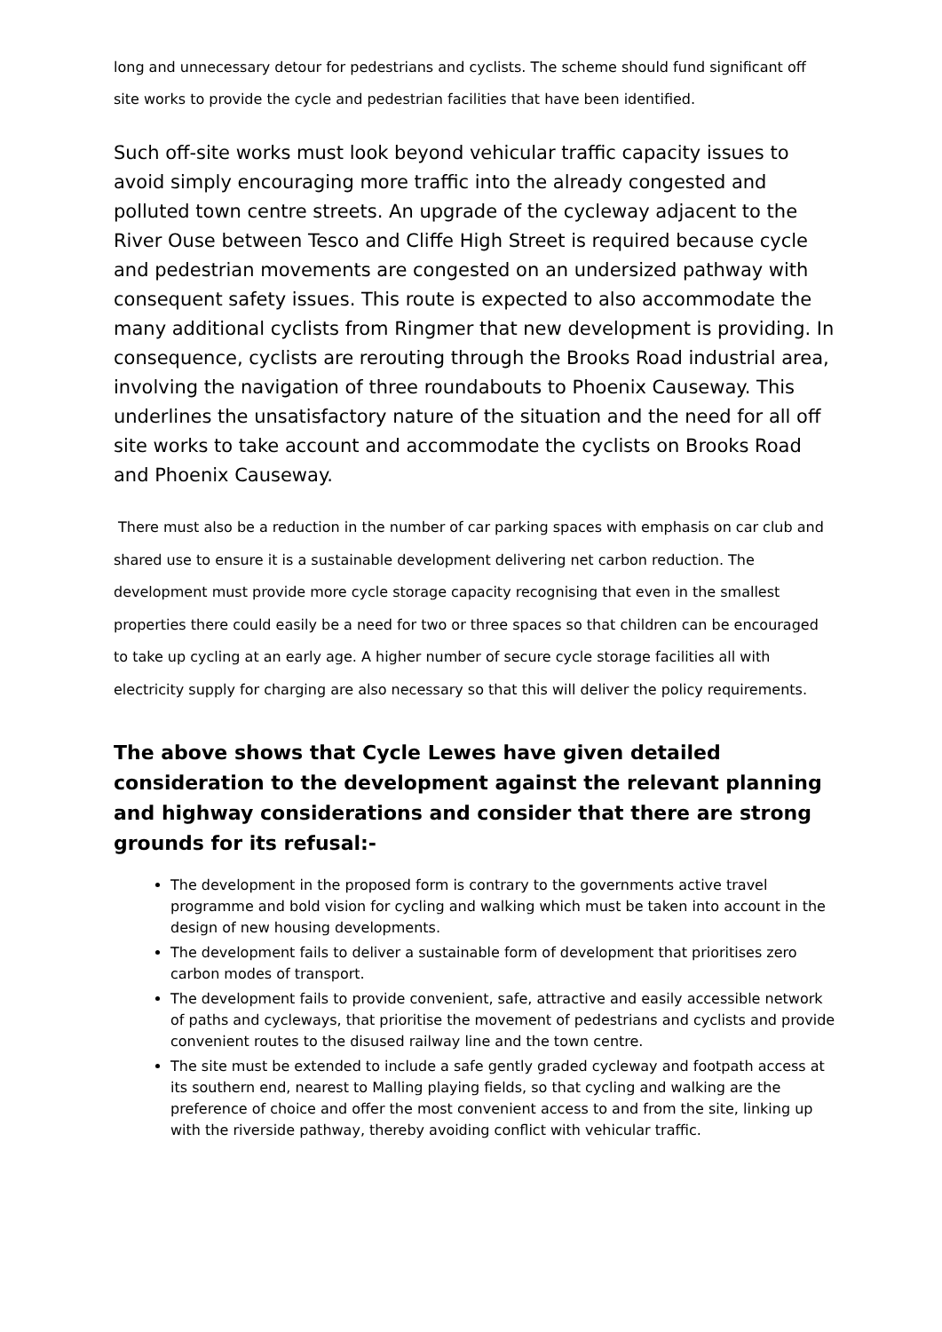long and unnecessary detour for pedestrians and cyclists. The scheme should fund significant off site works to provide the cycle and pedestrian facilities that have been identified.
Such off-site works must look beyond vehicular traffic capacity issues to avoid simply encouraging more traffic into the already congested and polluted town centre streets. An upgrade of the cycleway adjacent to the River Ouse between Tesco and Cliffe High Street is required because cycle and pedestrian movements are congested on an undersized pathway with consequent safety issues. This route is expected to also accommodate the many additional cyclists from Ringmer that new development is providing. In consequence, cyclists are rerouting through the Brooks Road industrial area, involving the navigation of three roundabouts to Phoenix Causeway. This underlines the unsatisfactory nature of the situation and the need for all off site works to take account and accommodate the cyclists on Brooks Road and Phoenix Causeway.
There must also be a reduction in the number of car parking spaces with emphasis on car club and shared use to ensure it is a sustainable development delivering net carbon reduction. The development must provide more cycle storage capacity recognising that even in the smallest properties there could easily be a need for two or three spaces so that children can be encouraged to take up cycling at an early age. A higher number of secure cycle storage facilities all with electricity supply for charging are also necessary so that this will deliver the policy requirements.
The above shows that Cycle Lewes have given detailed consideration to the development against the relevant planning and highway considerations and consider that there are strong grounds for its refusal:-
The development in the proposed form is contrary to the governments active travel programme and bold vision for cycling and walking which must be taken into account in the design of new housing developments.
The development fails to deliver a sustainable form of development that prioritises zero carbon modes of transport.
The development fails to provide convenient, safe, attractive and easily accessible network of paths and cycleways, that prioritise the movement of pedestrians and cyclists and provide convenient routes to the disused railway line and the town centre.
The site must be extended to include a safe gently graded cycleway and footpath access at its southern end, nearest to Malling playing fields, so that cycling and walking are the preference of choice and offer the most convenient access to and from the site, linking up with the riverside pathway, thereby avoiding conflict with vehicular traffic.